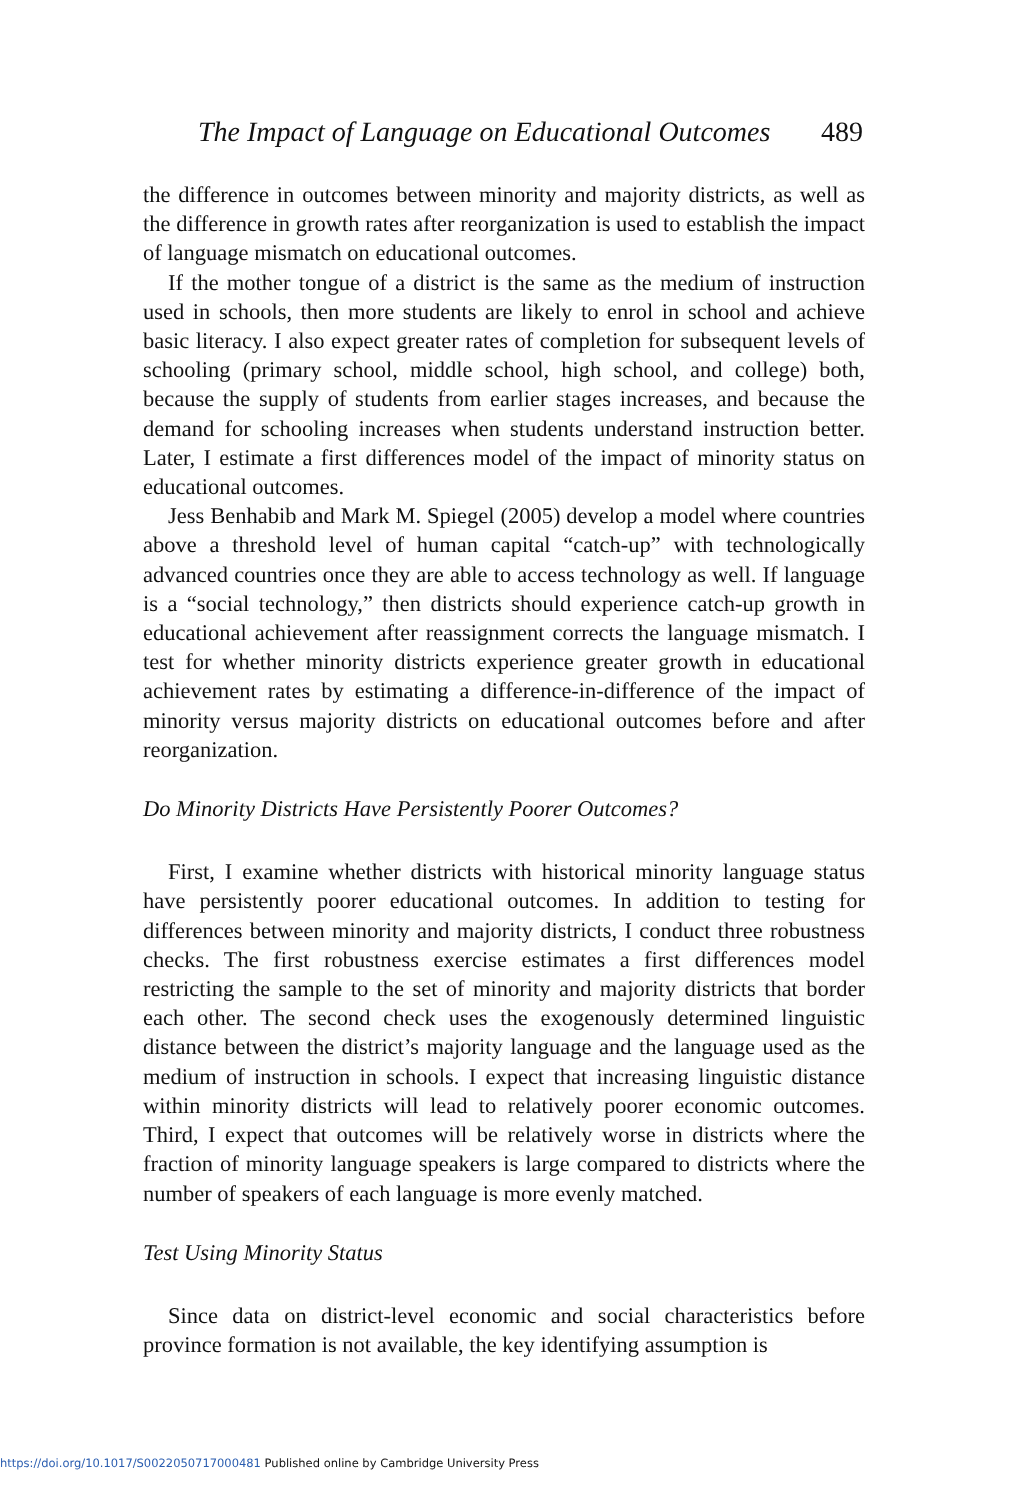The Impact of Language on Educational Outcomes 489
the difference in outcomes between minority and majority districts, as well as the difference in growth rates after reorganization is used to establish the impact of language mismatch on educational outcomes.
If the mother tongue of a district is the same as the medium of instruction used in schools, then more students are likely to enrol in school and achieve basic literacy. I also expect greater rates of completion for subsequent levels of schooling (primary school, middle school, high school, and college) both, because the supply of students from earlier stages increases, and because the demand for schooling increases when students understand instruction better. Later, I estimate a first differences model of the impact of minority status on educational outcomes.
Jess Benhabib and Mark M. Spiegel (2005) develop a model where countries above a threshold level of human capital “catch-up” with technologically advanced countries once they are able to access technology as well. If language is a “social technology,” then districts should experience catch-up growth in educational achievement after reassignment corrects the language mismatch. I test for whether minority districts experience greater growth in educational achievement rates by estimating a difference-in-difference of the impact of minority versus majority districts on educational outcomes before and after reorganization.
Do Minority Districts Have Persistently Poorer Outcomes?
First, I examine whether districts with historical minority language status have persistently poorer educational outcomes. In addition to testing for differences between minority and majority districts, I conduct three robustness checks. The first robustness exercise estimates a first differences model restricting the sample to the set of minority and majority districts that border each other. The second check uses the exogenously determined linguistic distance between the district’s majority language and the language used as the medium of instruction in schools. I expect that increasing linguistic distance within minority districts will lead to relatively poorer economic outcomes. Third, I expect that outcomes will be relatively worse in districts where the fraction of minority language speakers is large compared to districts where the number of speakers of each language is more evenly matched.
Test Using Minority Status
Since data on district-level economic and social characteristics before province formation is not available, the key identifying assumption is
https://doi.org/10.1017/S0022050717000481 Published online by Cambridge University Press